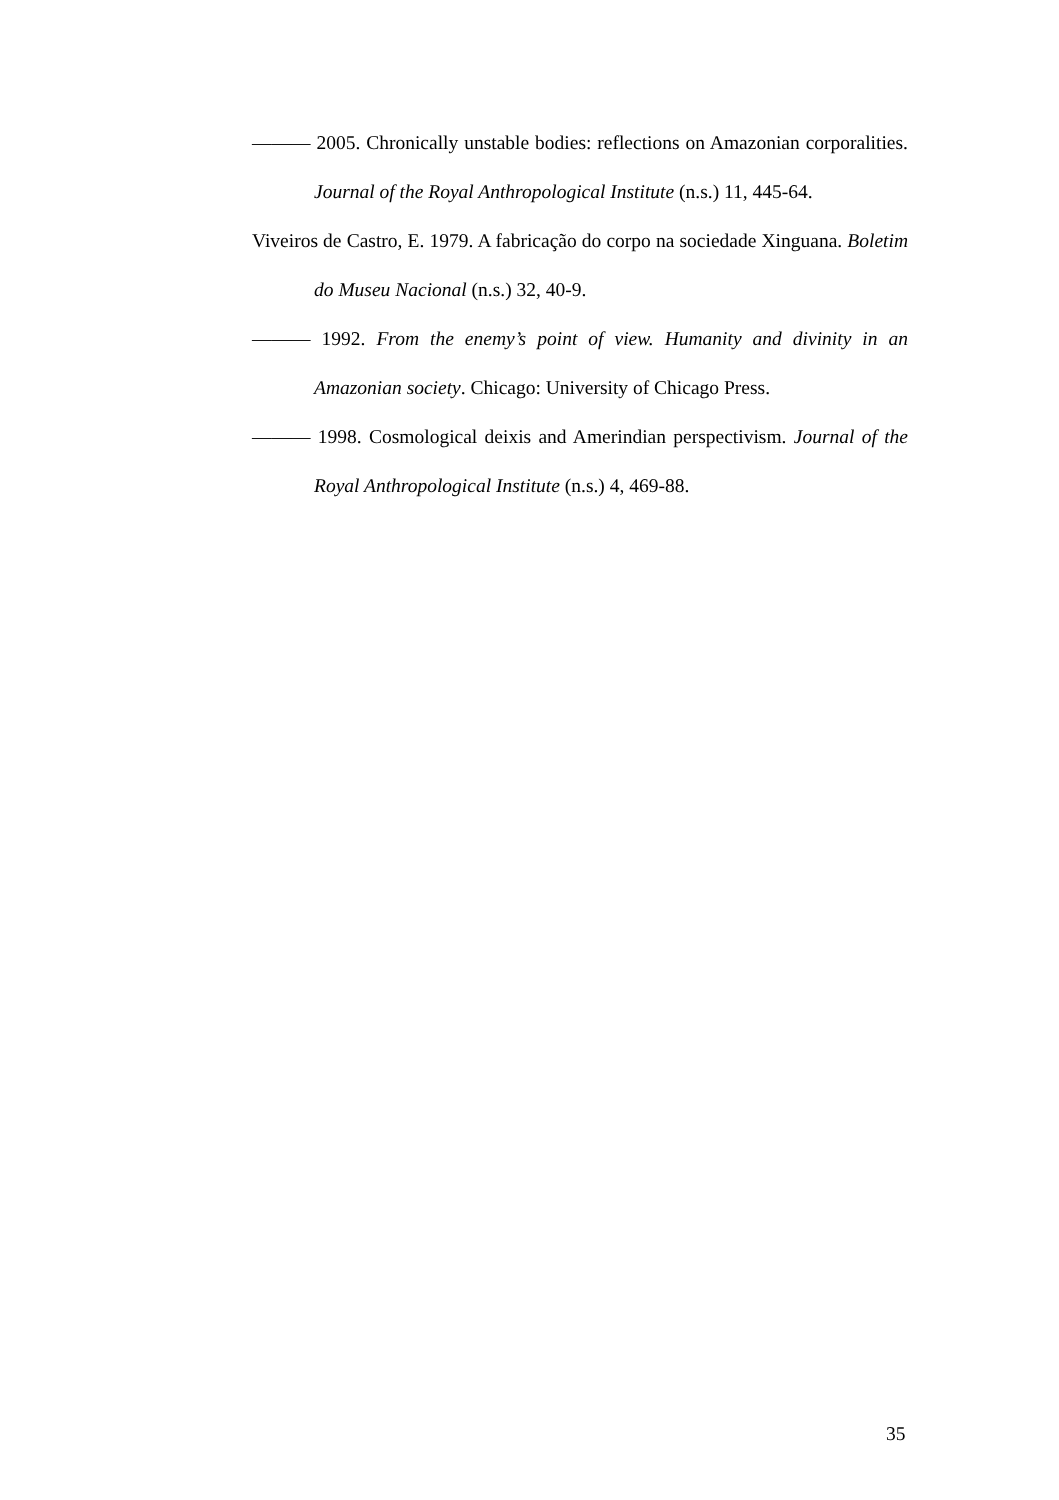——— 2005. Chronically unstable bodies: reflections on Amazonian corporalities. Journal of the Royal Anthropological Institute (n.s.) 11, 445-64.
Viveiros de Castro, E. 1979. A fabricação do corpo na sociedade Xinguana. Boletim do Museu Nacional (n.s.) 32, 40-9.
——— 1992. From the enemy’s point of view. Humanity and divinity in an Amazonian society. Chicago: University of Chicago Press.
——— 1998. Cosmological deixis and Amerindian perspectivism. Journal of the Royal Anthropological Institute (n.s.) 4, 469-88.
35